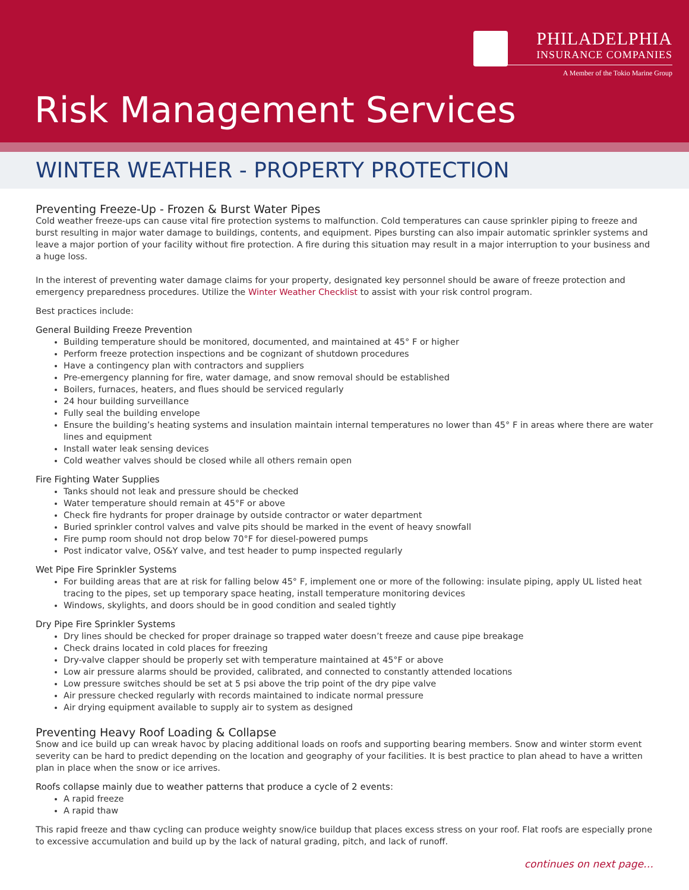PHILADELPHIA
INSURANCE COMPANIES
A Member of the Tokio Marine Group
Risk Management Services
WINTER WEATHER - PROPERTY PROTECTION
Preventing Freeze-Up - Frozen & Burst Water Pipes
Cold weather freeze-ups can cause vital fire protection systems to malfunction. Cold temperatures can cause sprinkler piping to freeze and burst resulting in major water damage to buildings, contents, and equipment. Pipes bursting can also impair automatic sprinkler systems and leave a major portion of your facility without fire protection. A fire during this situation may result in a major interruption to your business and a huge loss.
In the interest of preventing water damage claims for your property, designated key personnel should be aware of freeze protection and emergency preparedness procedures. Utilize the Winter Weather Checklist to assist with your risk control program.
Best practices include:
General Building Freeze Prevention
Building temperature should be monitored, documented, and maintained at 45° F or higher
Perform freeze protection inspections and be cognizant of shutdown procedures
Have a contingency plan with contractors and suppliers
Pre-emergency planning for fire, water damage, and snow removal should be established
Boilers, furnaces, heaters, and flues should be serviced regularly
24 hour building surveillance
Fully seal the building envelope
Ensure the building’s heating systems and insulation maintain internal temperatures no lower than 45° F in areas where there are water lines and equipment
Install water leak sensing devices
Cold weather valves should be closed while all others remain open
Fire Fighting Water Supplies
Tanks should not leak and pressure should be checked
Water temperature should remain at 45°F or above
Check fire hydrants for proper drainage by outside contractor or water department
Buried sprinkler control valves and valve pits should be marked in the event of heavy snowfall
Fire pump room should not drop below 70°F for diesel-powered pumps
Post indicator valve, OS&Y valve, and test header to pump inspected regularly
Wet Pipe Fire Sprinkler Systems
For building areas that are at risk for falling below 45° F, implement one or more of the following: insulate piping, apply UL listed heat tracing to the pipes, set up temporary space heating, install temperature monitoring devices
Windows, skylights, and doors should be in good condition and sealed tightly
Dry Pipe Fire Sprinkler Systems
Dry lines should be checked for proper drainage so trapped water doesn’t freeze and cause pipe breakage
Check drains located in cold places for freezing
Dry-valve clapper should be properly set with temperature maintained at 45°F or above
Low air pressure alarms should be provided, calibrated, and connected to constantly attended locations
Low pressure switches should be set at 5 psi above the trip point of the dry pipe valve
Air pressure checked regularly with records maintained to indicate normal pressure
Air drying equipment available to supply air to system as designed
Preventing Heavy Roof Loading & Collapse
Snow and ice build up can wreak havoc by placing additional loads on roofs and supporting bearing members. Snow and winter storm event severity can be hard to predict depending on the location and geography of your facilities. It is best practice to plan ahead to have a written plan in place when the snow or ice arrives.
Roofs collapse mainly due to weather patterns that produce a cycle of 2 events:
A rapid freeze
A rapid thaw
This rapid freeze and thaw cycling can produce weighty snow/ice buildup that places excess stress on your roof. Flat roofs are especially prone to excessive accumulation and build up by the lack of natural grading, pitch, and lack of runoff.
continues on next page…